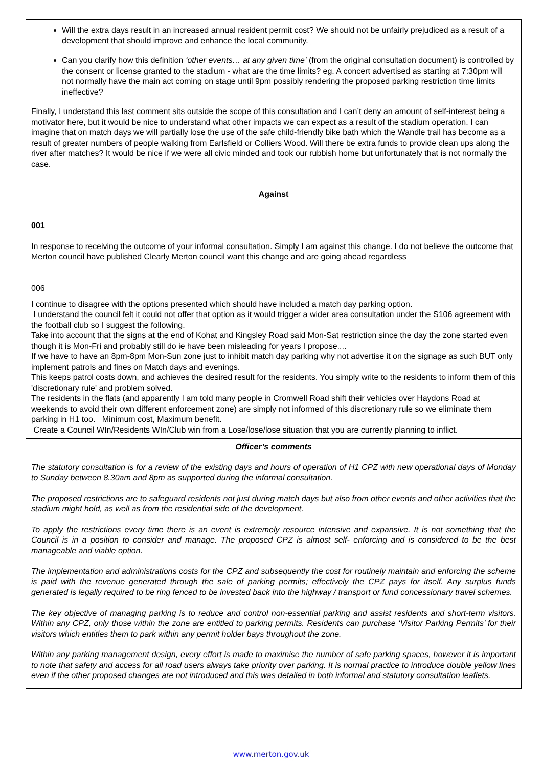| Will the extra days result in an increased annual resident permit cost? We should not be unfairly prejudiced as a result of a development that should improve and enhance the local community. Can you clarify how this definition ‘other events… at any given time’ (from the original consultation document) is controlled by the consent or license granted to the stadium - what are the time limits? eg. A concert advertised as starting at 7:30pm will not normally have the main act coming on stage until 9pm possibly rendering the proposed parking restriction time limits ineffective? Finally, I understand this last comment sits outside the scope of this consultation and I can’t deny an amount of self-interest being a motivator here, but it would be nice to understand what other impacts we can expect as a result of the stadium operation. I can imagine that on match days we will partially lose the use of the safe child-friendly bike bath which the Wandle trail has become as a result of greater numbers of people walking from Earlsfield or Colliers Wood. Will there be extra funds to provide clean ups along the river after matches? It would be nice if we were all civic minded and took our rubbish home but unfortunately that is not normally the case. |
| Against |
| 001 In response to receiving the outcome of your informal consultation. Simply I am against this change. I do not believe the outcome that Merton council have published Clearly Merton council want this change and are going ahead regardless |
| 006 I continue to disagree with the options presented which should have included a match day parking option. I understand the council felt it could not offer that option as it would trigger a wider area consultation under the S106 agreement with the football club so I suggest the following. Take into account that the signs at the end of Kohat and Kingsley Road said Mon-Sat restriction since the day the zone started even though it is Mon-Fri and probably still do ie have been misleading for years I propose.... If we have to have an 8pm-8pm Mon-Sun zone just to inhibit match day parking why not advertise it on the signage as such BUT only implement patrols and fines on Match days and evenings. This keeps patrol costs down, and achieves the desired result for the residents. You simply write to the residents to inform them of this 'discretionary rule' and problem solved. The residents in the flats (and apparently I am told many people in Cromwell Road shift their vehicles over Haydons Road at weekends to avoid their own different enforcement zone) are simply not informed of this discretionary rule so we eliminate them parking in H1 too. Minimum cost, Maximum benefit. Create a Council WIn/Residents WIn/Club win from a Lose/lose/lose situation that you are currently planning to inflict. |
| Officer’s comments |
| The statutory consultation is for a review of the existing days and hours of operation of H1 CPZ with new operational days of Monday to Sunday between 8.30am and 8pm as supported during the informal consultation. The proposed restrictions are to safeguard residents not just during match days but also from other events and other activities that the stadium might hold, as well as from the residential side of the development. To apply the restrictions every time there is an event is extremely resource intensive and expansive. It is not something that the Council is in a position to consider and manage. The proposed CPZ is almost self- enforcing and is considered to be the best manageable and viable option. The implementation and administrations costs for the CPZ and subsequently the cost for routinely maintain and enforcing the scheme is paid with the revenue generated through the sale of parking permits; effectively the CPZ pays for itself. Any surplus funds generated is legally required to be ring fenced to be invested back into the highway / transport or fund concessionary travel schemes. The key objective of managing parking is to reduce and control non-essential parking and assist residents and short-term visitors. Within any CPZ, only those within the zone are entitled to parking permits. Residents can purchase ‘Visitor Parking Permits’ for their visitors which entitles them to park within any permit holder bays throughout the zone. Within any parking management design, every effort is made to maximise the number of safe parking spaces, however it is important to note that safety and access for all road users always take priority over parking. It is normal practice to introduce double yellow lines even if the other proposed changes are not introduced and this was detailed in both informal and statutory consultation leaflets. |
www.merton.gov.uk